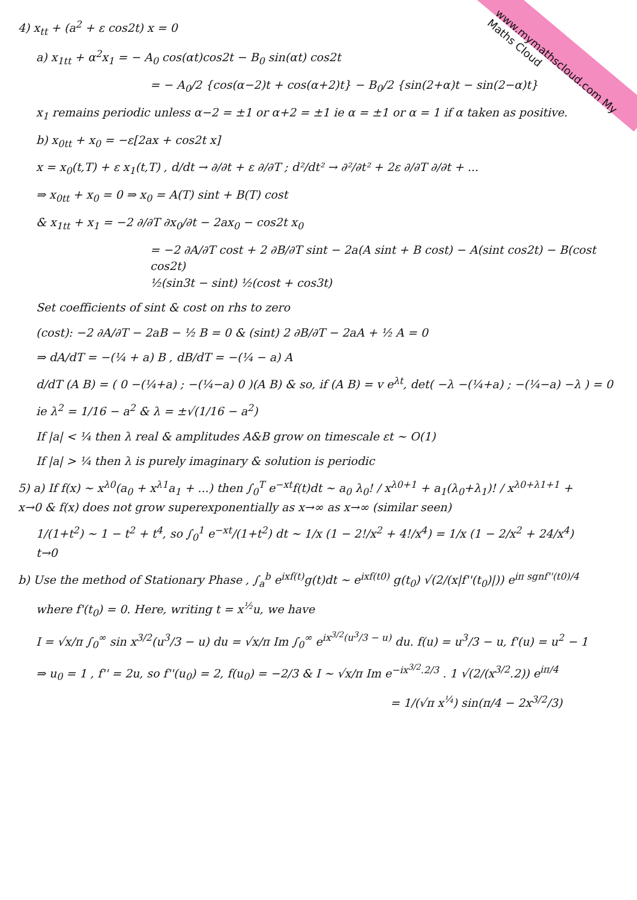www.mymathscloud.com My Maths Cloud
4) x<sub>tt</sub> + (a<sup>2</sup> + ε cos2t) x = 0
a) x<sub>1tt</sub> + α<sup>2</sup>x<sub>1</sub> = − A<sub>0</sub> cos(αt)cos2t − B<sub>0</sub> sin(αt) cos2t
= − A<sub>0</sub>/2 {cos(α−2)t + cos(α+2)t} − B<sub>0</sub>/2 {sin(2+α)t − sin(2−α)t}
x<sub>1</sub> remains periodic unless α−2 = ±1 or α+2 = ±1 ie α = ±1 or α = 1 if α taken as positive.
b) x<sub>0tt</sub> + x<sub>0</sub> = −ε[2ax + cos2t x]
x = x<sub>0</sub>(t,T) + ε x<sub>1</sub>(t,T) , d/dt → ∂/∂t + ε ∂/∂T ; d²/dt² → ∂²/∂t² + 2ε ∂/∂T ∂/∂t + ...
⇒ x<sub>0tt</sub> + x<sub>0</sub> = 0 ⇒ x<sub>0</sub> = A(T) sint + B(T) cost
& x<sub>1tt</sub> + x<sub>1</sub> = −2 ∂/∂T ∂x<sub>0</sub>/∂t − 2ax<sub>0</sub> − cos2t x<sub>0</sub>
= −2 ∂A/∂T cost + 2 ∂B/∂T sint − 2a(A sint + B cost) − A(sint cos2t) − B(cost cos2t)
½(sin3t − sint) ½(cost + cos3t)
Set coefficients of sint & cost on rhs to zero
(cost): −2 ∂A/∂T − 2aB − ½ B = 0 & (sint) 2 ∂B/∂T − 2aA + ½ A = 0
⇒ dA/dT = −(¼ + a) B , dB/dT = −(¼ − a) A
d/dT (A B) = ( 0 −(¼+a) ; −(¼−a) 0 )(A B) & so, if (A B) = v e<sup>λt</sup>, det( −λ −(¼+a) ; −(¼−a) −λ ) = 0
ie λ<sup>2</sup> = 1/16 − a<sup>2</sup> & λ = ±√(1/16 − a<sup>2</sup>)
If |a| < ¼ then λ real & amplitudes A&B grow on timescale εt ~ O(1)
If |a| > ¼ then λ is purely imaginary & solution is periodic
5) a) If f(x) ~ x<sup>λ0</sup>(a<sub>0</sub> + x<sup>λ1</sup>a<sub>1</sub> + ...) then ∫<sub>0</sub><sup>T</sup> e<sup>−xt</sup>f(t)dt ~ a<sub>0</sub> λ<sub>0</sub>! / x<sup>λ0+1</sup> + a<sub>1</sub>(λ<sub>0</sub>+λ<sub>1</sub>)! / x<sup>λ0+λ1+1</sup> +
x→0 & f(x) does not grow superexponentially as x→∞ as x→∞ (similar seen)
1/(1+t<sup>2</sup>) ~ 1 − t<sup>2</sup> + t<sup>4</sup>, so ∫<sub>0</sub><sup>1</sup> e<sup>−xt</sup>/(1+t<sup>2</sup>) dt ~ 1/x (1 − 2!/x<sup>2</sup> + 4!/x<sup>4</sup>) = 1/x (1 − 2/x<sup>2</sup> + 24/x<sup>4</sup>)
t→0
b) Use the method of Stationary Phase , ∫<sub>a</sub><sup>b</sup> e<sup>ixf(t)</sup>g(t)dt ~ e<sup>ixf(t0)</sup> g(t<sub>0</sub>) √(2/(x|f''(t<sub>0</sub>)|)) e<sup>iπ sgnf''(t0)/4</sup>
where f'(t<sub>0</sub>) = 0. Here, writing t = x<sup>½</sup>u, we have
I = √x/π ∫<sub>0</sub><sup>∞</sup> sin x<sup>3/2</sup>(u<sup>3</sup>/3 − u) du = √x/π Im ∫<sub>0</sub><sup>∞</sup> e<sup>ix<sup>3/2</sup>(u<sup>3</sup>/3 − u)</sup> du. f(u) = u<sup>3</sup>/3 − u, f'(u) = u<sup>2</sup> − 1
⇒ u<sub>0</sub> = 1 , f'' = 2u, so f''(u<sub>0</sub>) = 2, f(u<sub>0</sub>) = −2/3 & I ~ √x/π Im e<sup>−ix<sup>3/2</sup>.2/3</sup> . 1 √(2/(x<sup>3/2</sup>.2)) e<sup>iπ/4</sup>
= 1/(√π x<sup>¼</sup>) sin(π/4 − 2x<sup>3/2</sup>/3)